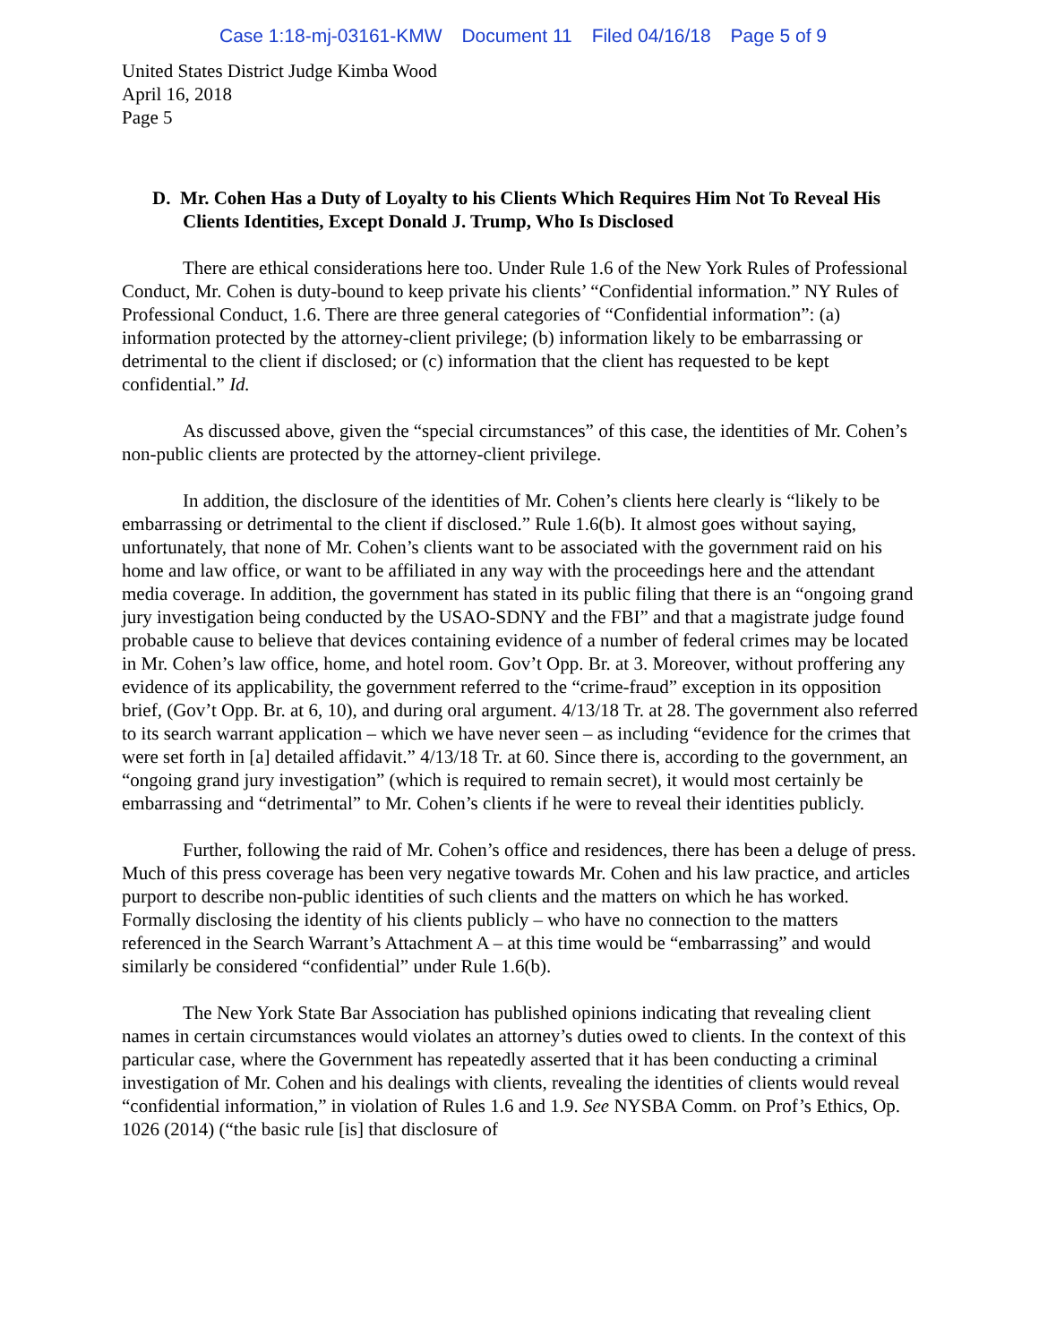Case 1:18-mj-03161-KMW Document 11 Filed 04/16/18 Page 5 of 9
United States District Judge Kimba Wood
April 16, 2018
Page 5
D. Mr. Cohen Has a Duty of Loyalty to his Clients Which Requires Him Not To Reveal His Clients Identities, Except Donald J. Trump, Who Is Disclosed
There are ethical considerations here too. Under Rule 1.6 of the New York Rules of Professional Conduct, Mr. Cohen is duty-bound to keep private his clients’ “Confidential information.” NY Rules of Professional Conduct, 1.6. There are three general categories of “Confidential information”: (a) information protected by the attorney-client privilege; (b) information likely to be embarrassing or detrimental to the client if disclosed; or (c) information that the client has requested to be kept confidential.” Id.
As discussed above, given the “special circumstances” of this case, the identities of Mr. Cohen’s non-public clients are protected by the attorney-client privilege.
In addition, the disclosure of the identities of Mr. Cohen’s clients here clearly is “likely to be embarrassing or detrimental to the client if disclosed.” Rule 1.6(b). It almost goes without saying, unfortunately, that none of Mr. Cohen’s clients want to be associated with the government raid on his home and law office, or want to be affiliated in any way with the proceedings here and the attendant media coverage. In addition, the government has stated in its public filing that there is an “ongoing grand jury investigation being conducted by the USAO-SDNY and the FBI” and that a magistrate judge found probable cause to believe that devices containing evidence of a number of federal crimes may be located in Mr. Cohen’s law office, home, and hotel room. Gov’t Opp. Br. at 3. Moreover, without proffering any evidence of its applicability, the government referred to the “crime-fraud” exception in its opposition brief, (Gov’t Opp. Br. at 6, 10), and during oral argument. 4/13/18 Tr. at 28. The government also referred to its search warrant application – which we have never seen – as including “evidence for the crimes that were set forth in [a] detailed affidavit.” 4/13/18 Tr. at 60. Since there is, according to the government, an “ongoing grand jury investigation” (which is required to remain secret), it would most certainly be embarrassing and “detrimental” to Mr. Cohen’s clients if he were to reveal their identities publicly.
Further, following the raid of Mr. Cohen’s office and residences, there has been a deluge of press. Much of this press coverage has been very negative towards Mr. Cohen and his law practice, and articles purport to describe non-public identities of such clients and the matters on which he has worked. Formally disclosing the identity of his clients publicly – who have no connection to the matters referenced in the Search Warrant’s Attachment A – at this time would be “embarrassing” and would similarly be considered “confidential” under Rule 1.6(b).
The New York State Bar Association has published opinions indicating that revealing client names in certain circumstances would violates an attorney’s duties owed to clients. In the context of this particular case, where the Government has repeatedly asserted that it has been conducting a criminal investigation of Mr. Cohen and his dealings with clients, revealing the identities of clients would reveal “confidential information,” in violation of Rules 1.6 and 1.9. See NYSBA Comm. on Prof’s Ethics, Op. 1026 (2014) (“the basic rule [is] that disclosure of